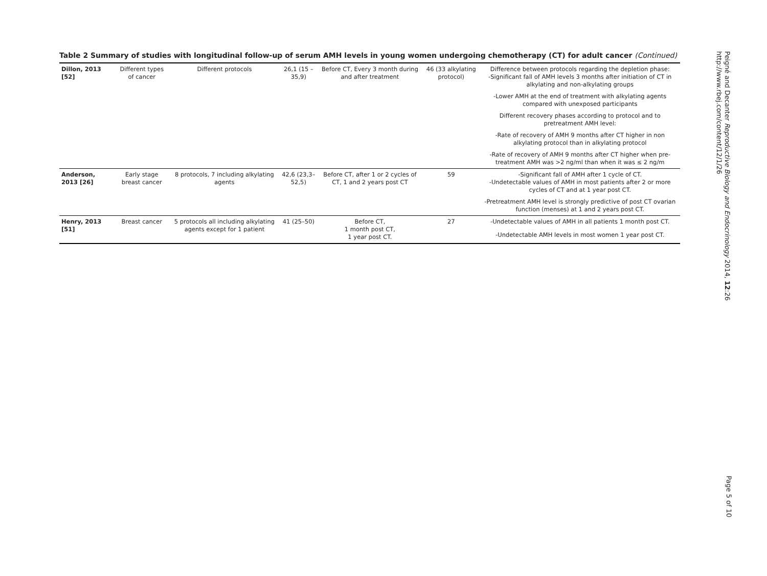Table 2 Summary of studies with longitudinal follow-up of serum AMH levels in young women undergoing chemotherapy (CT) for adult cancer (Continued)
| Dillon, 2013 [52] | Different types of cancer | Different protocols | 26,1 (15 – 35,9) | Before CT, Every 3 month during and after treatment | 46 (33 alkylating protocol) | Difference between protocols regarding the depletion phase: -Significant fall of AMH levels 3 months after initiation of CT in alkylating and non-alkylating groups |
| | | | | | | -Lower AMH at the end of treatment with alkylating agents compared with unexposed participants |
| | | | | | | Different recovery phases according to protocol and to pretreatment AMH level: |
| | | | | | | -Rate of recovery of AMH 9 months after CT higher in non alkylating protocol than in alkylating protocol |
| | | | | | | -Rate of recovery of AMH 9 months after CT higher when pre-treatment AMH was >2 ng/ml than when it was ≤ 2 ng/m |
| Anderson, 2013 [26] | Early stage breast cancer | 8 protocols, 7 including alkylating agents | 42,6 (23,3–52,5) | Before CT, after 1 or 2 cycles of CT, 1 and 2 years post CT | 59 | -Significant fall of AMH after 1 cycle of CT. -Undetectable values of AMH in most patients after 2 or more cycles of CT and at 1 year post CT. |
| | | | | | | -Pretreatment AMH level is strongly predictive of post CT ovarian function (menses) at 1 and 2 years post CT. |
| Henry, 2013 [51] | Breast cancer | 5 protocols all including alkylating agents except for 1 patient | 41 (25–50) | Before CT, 1 month post CT, 1 year post CT. | 27 | -Undetectable values of AMH in all patients 1 month post CT. |
| | | | | | | -Undetectable AMH levels in most women 1 year post CT. |
Peigné and Decanter Reproductive Biology and Endocrinology 2014, 12:26
http://www.rbej.com/content/12/1/26
Page 5 of 10